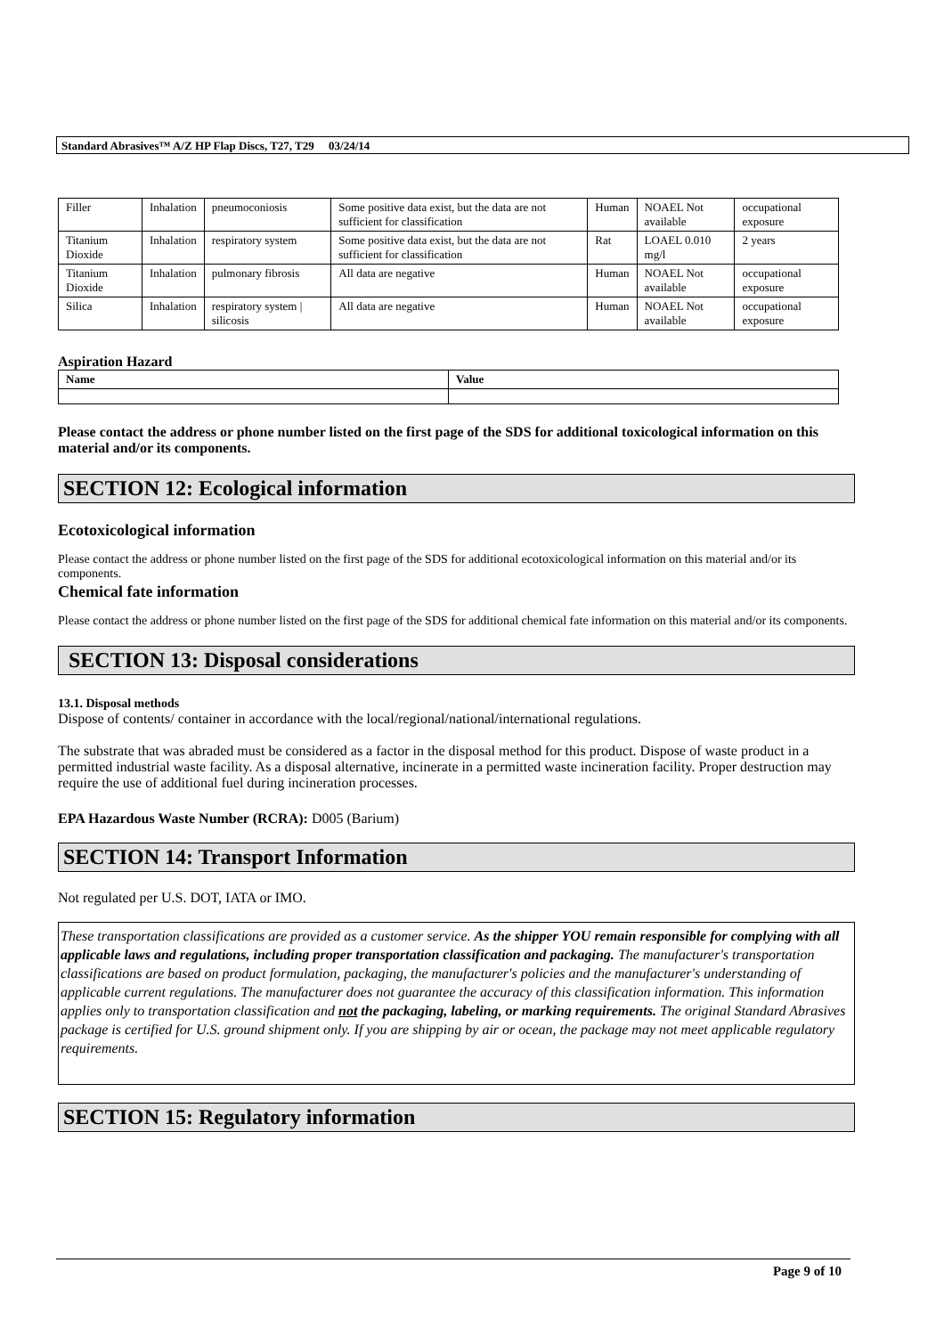Standard Abrasives™ A/Z HP Flap Discs, T27, T29 03/24/14
| Filler | Inhalation | pneumoconiosis | Some positive data exist, but the data are not sufficient for classification | Human | NOAEL Not available | occupational exposure |
| Titanium Dioxide | Inhalation | respiratory system | Some positive data exist, but the data are not sufficient for classification | Rat | LOAEL 0.010 mg/l | 2 years |
| Titanium Dioxide | Inhalation | pulmonary fibrosis | All data are negative | Human | NOAEL Not available | occupational exposure |
| Silica | Inhalation | respiratory system / silicosis | All data are negative | Human | NOAEL Not available | occupational exposure |
Aspiration Hazard
| Name | Value |
| --- | --- |
Please contact the address or phone number listed on the first page of the SDS for additional toxicological information on this material and/or its components.
SECTION 12: Ecological information
Ecotoxicological information
Please contact the address or phone number listed on the first page of the SDS for additional ecotoxicological information on this material and/or its components.
Chemical fate information
Please contact the address or phone number listed on the first page of the SDS for additional chemical fate information on this material and/or its components.
SECTION 13: Disposal considerations
13.1. Disposal methods
Dispose of contents/ container in accordance with the local/regional/national/international regulations.
The substrate that was abraded must be considered as a factor in the disposal method for this product. Dispose of waste product in a permitted industrial waste facility. As a disposal alternative, incinerate in a permitted waste incineration facility. Proper destruction may require the use of additional fuel during incineration processes.
EPA Hazardous Waste Number (RCRA): D005 (Barium)
SECTION 14: Transport Information
Not regulated per U.S. DOT, IATA or IMO.
These transportation classifications are provided as a customer service. As the shipper YOU remain responsible for complying with all applicable laws and regulations, including proper transportation classification and packaging. The manufacturer's transportation classifications are based on product formulation, packaging, the manufacturer's policies and the manufacturer's understanding of applicable current regulations. The manufacturer does not guarantee the accuracy of this classification information. This information applies only to transportation classification and not the packaging, labeling, or marking requirements. The original Standard Abrasives package is certified for U.S. ground shipment only. If you are shipping by air or ocean, the package may not meet applicable regulatory requirements.
SECTION 15: Regulatory information
Page 9 of 10